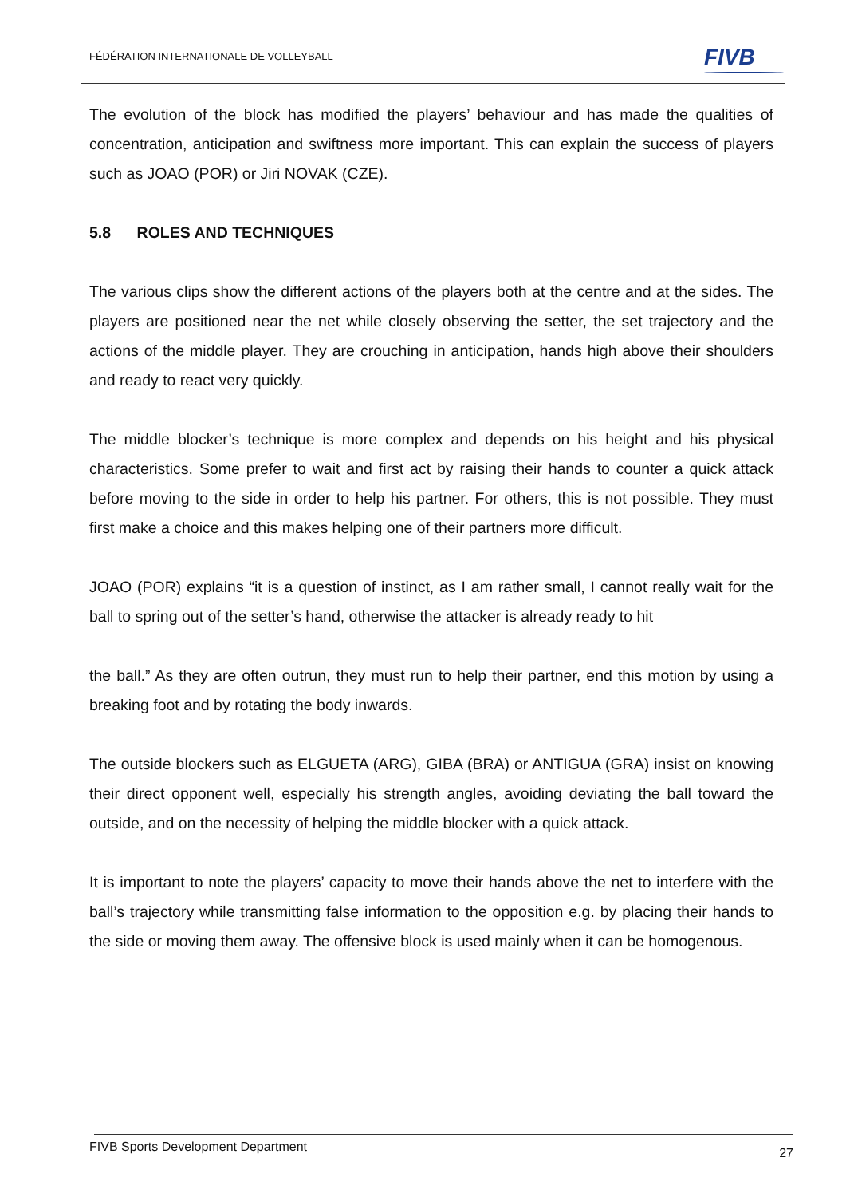FÉDÉRATION INTERNATIONALE DE VOLLEYBALL
FIVB
The evolution of the block has modified the players’ behaviour and has made the qualities of concentration, anticipation and swiftness more important. This can explain the success of players such as JOAO (POR) or Jiri NOVAK (CZE).
5.8 ROLES AND TECHNIQUES
The various clips show the different actions of the players both at the centre and at the sides. The players are positioned near the net while closely observing the setter, the set trajectory and the actions of the middle player. They are crouching in anticipation, hands high above their shoulders and ready to react very quickly.
The middle blocker’s technique is more complex and depends on his height and his physical characteristics. Some prefer to wait and first act by raising their hands to counter a quick attack before moving to the side in order to help his partner. For others, this is not possible. They must first make a choice and this makes helping one of their partners more difficult.
JOAO (POR) explains “it is a question of instinct, as I am rather small, I cannot really wait for the ball to spring out of the setter’s hand, otherwise the attacker is already ready to hit
the ball.” As they are often outrun, they must run to help their partner, end this motion by using a breaking foot and by rotating the body inwards.
The outside blockers such as ELGUETA (ARG), GIBA (BRA) or ANTIGUA (GRA) insist on knowing their direct opponent well, especially his strength angles, avoiding deviating the ball toward the outside, and on the necessity of helping the middle blocker with a quick attack.
It is important to note the players’ capacity to move their hands above the net to interfere with the ball’s trajectory while transmitting false information to the opposition e.g. by placing their hands to the side or moving them away. The offensive block is used mainly when it can be homogenous.
FIVB Sports Development Department 27